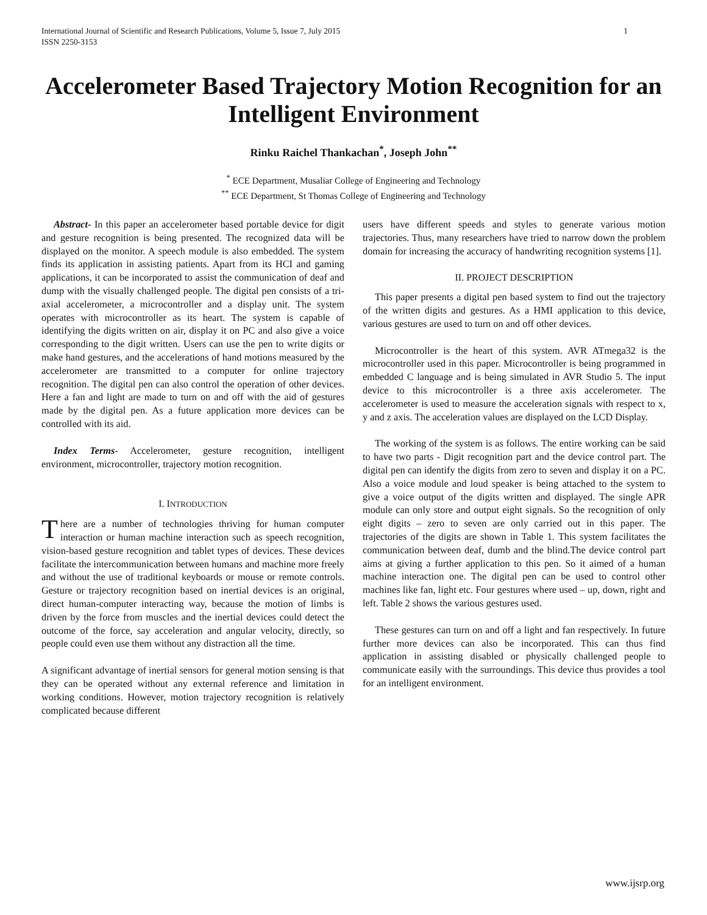International Journal of Scientific and Research Publications, Volume 5, Issue 7, July 2015
ISSN 2250-3153 1
Accelerometer Based Trajectory Motion Recognition for an Intelligent Environment
Rinku Raichel Thankachan<sup>*</sup>, Joseph John<sup>**</sup>
<sup>*</sup> ECE Department, Musaliar College of Engineering and Technology
<sup>**</sup> ECE Department, St Thomas College of Engineering and Technology
Abstract- In this paper an accelerometer based portable device for digit and gesture recognition is being presented. The recognized data will be displayed on the monitor. A speech module is also embedded. The system finds its application in assisting patients. Apart from its HCI and gaming applications, it can be incorporated to assist the communication of deaf and dump with the visually challenged people. The digital pen consists of a tri-axial accelerometer, a microcontroller and a display unit. The system operates with microcontroller as its heart. The system is capable of identifying the digits written on air, display it on PC and also give a voice corresponding to the digit written. Users can use the pen to write digits or make hand gestures, and the accelerations of hand motions measured by the accelerometer are transmitted to a computer for online trajectory recognition. The digital pen can also control the operation of other devices. Here a fan and light are made to turn on and off with the aid of gestures made by the digital pen. As a future application more devices can be controlled with its aid.
Index Terms- Accelerometer, gesture recognition, intelligent environment, microcontroller, trajectory motion recognition.
I. INTRODUCTION
There are a number of technologies thriving for human computer interaction or human machine interaction such as speech recognition, vision-based gesture recognition and tablet types of devices. These devices facilitate the intercommunication between humans and machine more freely and without the use of traditional keyboards or mouse or remote controls. Gesture or trajectory recognition based on inertial devices is an original, direct human-computer interacting way, because the motion of limbs is driven by the force from muscles and the inertial devices could detect the outcome of the force, say acceleration and angular velocity, directly, so people could even use them without any distraction all the time.
A significant advantage of inertial sensors for general motion sensing is that they can be operated without any external reference and limitation in working conditions. However, motion trajectory recognition is relatively complicated because different
users have different speeds and styles to generate various motion trajectories. Thus, many researchers have tried to narrow down the problem domain for increasing the accuracy of handwriting recognition systems [1].
II. PROJECT DESCRIPTION
This paper presents a digital pen based system to find out the trajectory of the written digits and gestures. As a HMI application to this device, various gestures are used to turn on and off other devices.
Microcontroller is the heart of this system. AVR ATmega32 is the microcontroller used in this paper. Microcontroller is being programmed in embedded C language and is being simulated in AVR Studio 5. The input device to this microcontroller is a three axis accelerometer. The accelerometer is used to measure the acceleration signals with respect to x, y and z axis. The acceleration values are displayed on the LCD Display.
The working of the system is as follows. The entire working can be said to have two parts - Digit recognition part and the device control part. The digital pen can identify the digits from zero to seven and display it on a PC. Also a voice module and loud speaker is being attached to the system to give a voice output of the digits written and displayed. The single APR module can only store and output eight signals. So the recognition of only eight digits – zero to seven are only carried out in this paper. The trajectories of the digits are shown in Table 1. This system facilitates the communication between deaf, dumb and the blind.The device control part aims at giving a further application to this pen. So it aimed of a human machine interaction one. The digital pen can be used to control other machines like fan, light etc. Four gestures where used – up, down, right and left. Table 2 shows the various gestures used.
These gestures can turn on and off a light and fan respectively. In future further more devices can also be incorporated. This can thus find application in assisting disabled or physically challenged people to communicate easily with the surroundings. This device thus provides a tool for an intelligent environment.
www.ijsrp.org